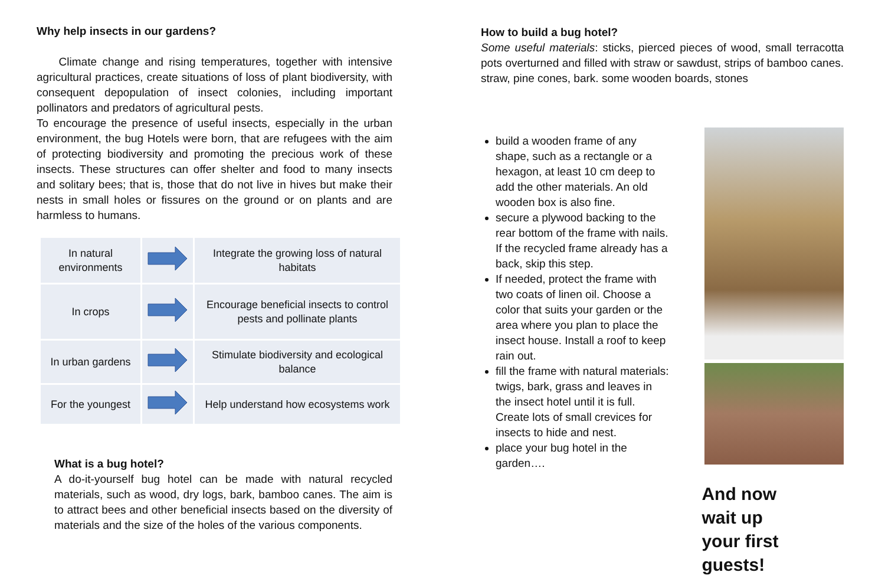Why help insects in our gardens?
Climate change and rising temperatures, together with intensive agricultural practices, create situations of loss of plant biodiversity, with consequent depopulation of insect colonies, including important pollinators and predators of agricultural pests.
To encourage the presence of useful insects, especially in the urban environment, the bug Hotels were born, that are refugees with the aim of protecting biodiversity and promoting the precious work of these insects. These structures can offer shelter and food to many insects and solitary bees; that is, those that do not live in hives but make their nests in small holes or fissures on the ground or on plants and are harmless to humans.
| In natural environments | | Integrate the growing loss of natural habitats |
| In crops | | Encourage beneficial insects to control pests and pollinate plants |
| In urban gardens | | Stimulate biodiversity and ecological balance |
| For the youngest | | Help understand how ecosystems work |
What is a bug hotel?
A do-it-yourself bug hotel can be made with natural recycled materials, such as wood, dry logs, bark, bamboo canes. The aim is to attract bees and other beneficial insects based on the diversity of materials and the size of the holes of the various components.
How to build a bug hotel?
Some useful materials: sticks, pierced pieces of wood, small terracotta pots overturned and filled with straw or sawdust, strips of bamboo canes. straw, pine cones, bark. some wooden boards, stones
build a wooden frame of any shape, such as a rectangle or a hexagon, at least 10 cm deep to add the other materials. An old wooden box is also fine.
secure a plywood backing to the rear bottom of the frame with nails. If the recycled frame already has a back, skip this step.
If needed, protect the frame with two coats of linen oil. Choose a color that suits your garden or the area where you plan to place the insect house. Install a roof to keep rain out.
fill the frame with natural materials: twigs, bark, grass and leaves in the insect hotel until it is full. Create lots of small crevices for insects to hide and nest.
place your bug hotel in the garden….
And now
wait up
your first guests!